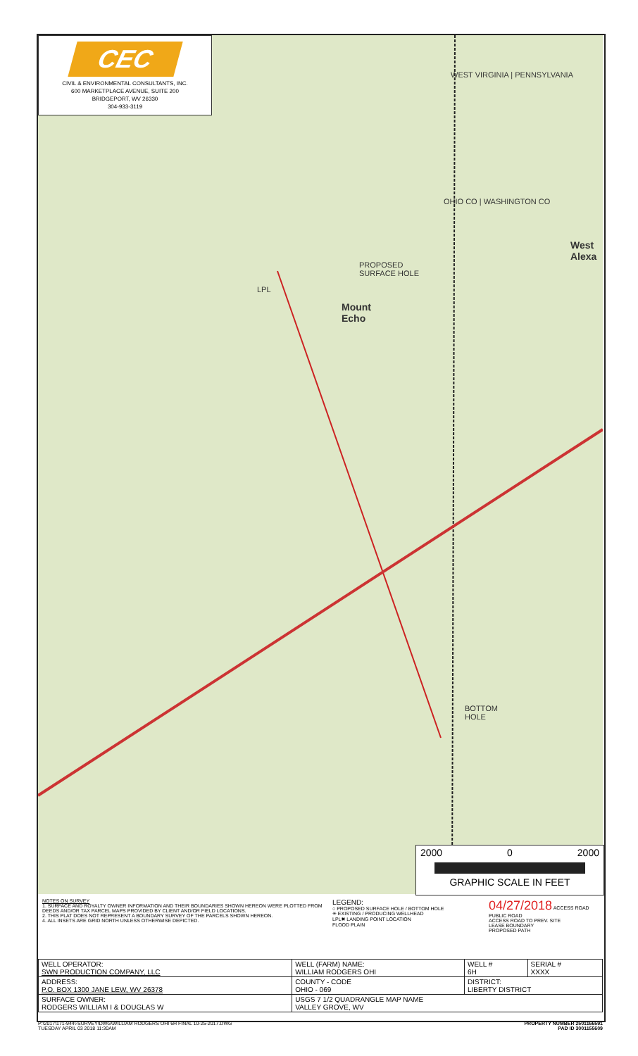CEC
CIVIL & ENVIRONMENTAL CONSULTANTS, INC.
600 MARKETPLACE AVENUE, SUITE 200
BRIDGEPORT, WV 26330
304-933-3119
PROPOSED
SURFACE HOLE
LPL
Mount
Echo
BOTTOM
HOLE
West
Alexa
WEST VIRGINIA | PENNSYLVANIA
OHIO CO | WASHINGTON CO
2000 0 2000
GRAPHIC SCALE IN FEET
NOTES ON SURVEY
1. SURFACE AND ROYALTY OWNER INFORMATION AND THEIR BOUNDARIES SHOWN HEREON WERE PLOTTED FROM DEEDS AND/OR TAX PARCEL MAPS PROVIDED BY CLIENT AND/OR FIELD LOCATIONS.
2. THIS PLAT DOES NOT REPRESENT A BOUNDARY SURVEY OF THE PARCELS SHOWN HEREON.
4. ALL INSETS ARE GRID NORTH UNLESS OTHERWISE DEPICTED.
LEGEND:
○ PROPOSED SURFACE HOLE / BOTTOM HOLE
✳ EXISTING / PRODUCING WELLHEAD
LPL✖ LANDING POINT LOCATION
FLOOD PLAIN
04/27/2018 ACCESS ROAD
PUBLIC ROAD
ACCESS ROAD TO PREV. SITE
LEASE BOUNDARY
PROPOSED PATH
| WELL OPERATOR: SWN PRODUCTION COMPANY, LLC | WELL (FARM) NAME: WILLIAM RODGERS OHI | | WELL # 6H | SERIAL # XXXX |
| ADDRESS: P.O. BOX 1300 JANE LEW, WV 26378 | COUNTY - CODE OHIO - 069 | DISTRICT: LIBERTY DISTRICT | | |
| SURFACE OWNER: RODGERS WILLIAM I & DOUGLAS W | USGS 7 1/2 QUADRANGLE MAP NAME VALLEY GROVE, WV | | | |
P:\2017\171-944\-SURVEY\DWG\WILLIAM RODGERS OHI 6H FINAL 10-25-2017.DWG
TUESDAY APRIL 03 2018 11:30AM
PROPERTY NUMBER 2501166591
PAD ID 3001155609